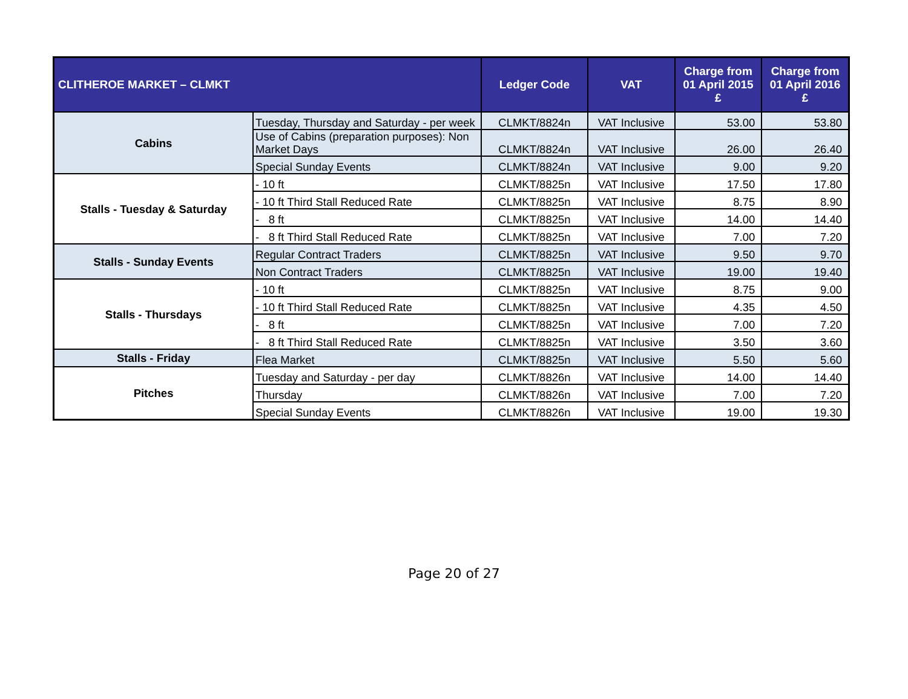| CLITHEROE MARKET – CLMKT | | Ledger Code | VAT | Charge from 01 April 2015 £ | Charge from 01 April 2016 £ |
| --- | --- | --- | --- | --- | --- |
| Cabins | Tuesday, Thursday and Saturday - per week | CLMKT/8824n | VAT Inclusive | 53.00 | 53.80 |
| | Use of Cabins (preparation purposes): Non Market Days | CLMKT/8824n | VAT Inclusive | 26.00 | 26.40 |
| | Special Sunday Events | CLMKT/8824n | VAT Inclusive | 9.00 | 9.20 |
| Stalls - Tuesday & Saturday | - 10 ft | CLMKT/8825n | VAT Inclusive | 17.50 | 17.80 |
| | - 10 ft Third Stall Reduced Rate | CLMKT/8825n | VAT Inclusive | 8.75 | 8.90 |
| | - 8 ft | CLMKT/8825n | VAT Inclusive | 14.00 | 14.40 |
| | - 8 ft Third Stall Reduced Rate | CLMKT/8825n | VAT Inclusive | 7.00 | 7.20 |
| Stalls - Sunday Events | Regular Contract Traders | CLMKT/8825n | VAT Inclusive | 9.50 | 9.70 |
| | Non Contract Traders | CLMKT/8825n | VAT Inclusive | 19.00 | 19.40 |
| Stalls - Thursdays | - 10 ft | CLMKT/8825n | VAT Inclusive | 8.75 | 9.00 |
| | - 10 ft Third Stall Reduced Rate | CLMKT/8825n | VAT Inclusive | 4.35 | 4.50 |
| | - 8 ft | CLMKT/8825n | VAT Inclusive | 7.00 | 7.20 |
| | - 8 ft Third Stall Reduced Rate | CLMKT/8825n | VAT Inclusive | 3.50 | 3.60 |
| Stalls - Friday | Flea Market | CLMKT/8825n | VAT Inclusive | 5.50 | 5.60 |
| Pitches | Tuesday and Saturday - per day | CLMKT/8826n | VAT Inclusive | 14.00 | 14.40 |
| | Thursday | CLMKT/8826n | VAT Inclusive | 7.00 | 7.20 |
| | Special Sunday Events | CLMKT/8826n | VAT Inclusive | 19.00 | 19.30 |
Page 20 of 27